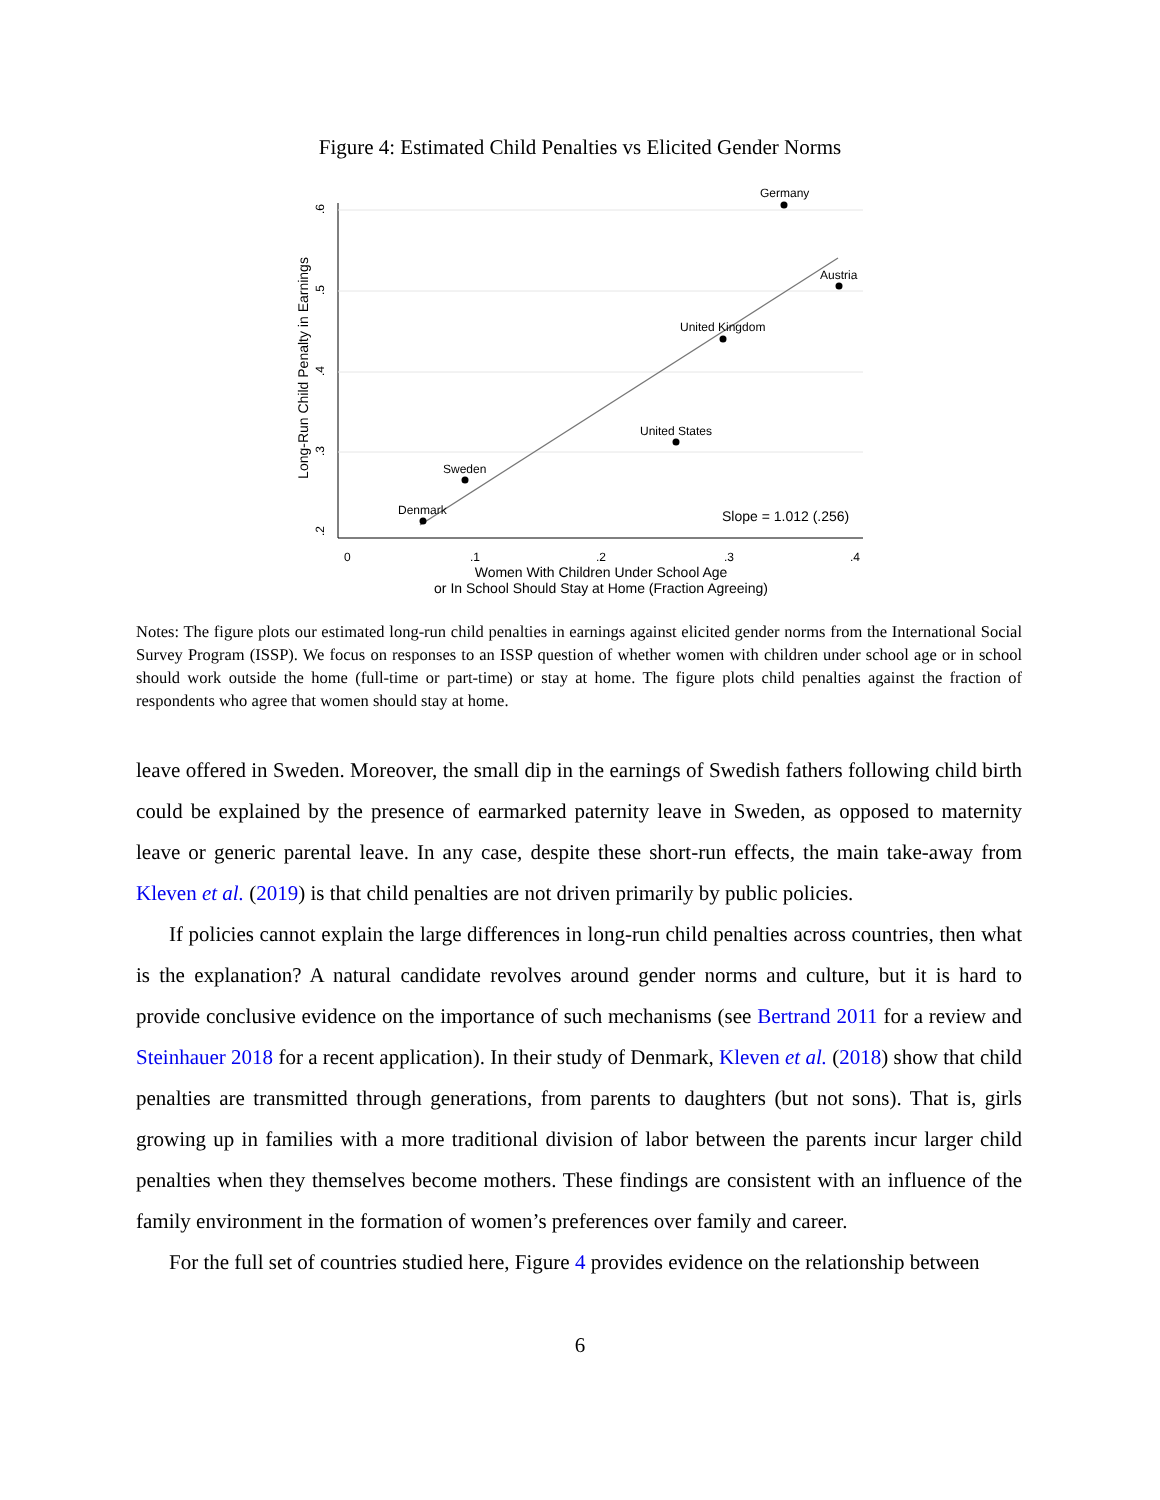Figure 4: Estimated Child Penalties vs Elicited Gender Norms
Germany
Austria
United Kingdom
United States
Sweden
Denmark
Slope = 1.012 (.256)
0
.1
.2
.3
.4
Women With Children Under School Age
or In School Should Stay at Home (Fraction Agreeing)
.6
.5
.4
.3
.2
Long-Run Child Penalty in Earnings
Notes: The figure plots our estimated long-run child penalties in earnings against elicited gender norms from the International Social Survey Program (ISSP). We focus on responses to an ISSP question of whether women with children under school age or in school should work outside the home (full-time or part-time) or stay at home. The figure plots child penalties against the fraction of respondents who agree that women should stay at home.
leave offered in Sweden. Moreover, the small dip in the earnings of Swedish fathers following child birth could be explained by the presence of earmarked paternity leave in Sweden, as opposed to maternity leave or generic parental leave. In any case, despite these short-run effects, the main take-away from Kleven et al. (2019) is that child penalties are not driven primarily by public policies.
If policies cannot explain the large differences in long-run child penalties across countries, then what is the explanation? A natural candidate revolves around gender norms and culture, but it is hard to provide conclusive evidence on the importance of such mechanisms (see Bertrand 2011 for a review and Steinhauer 2018 for a recent application). In their study of Denmark, Kleven et al. (2018) show that child penalties are transmitted through generations, from parents to daughters (but not sons). That is, girls growing up in families with a more traditional division of labor between the parents incur larger child penalties when they themselves become mothers. These findings are consistent with an influence of the family environment in the formation of women’s preferences over family and career.
For the full set of countries studied here, Figure 4 provides evidence on the relationship between
6